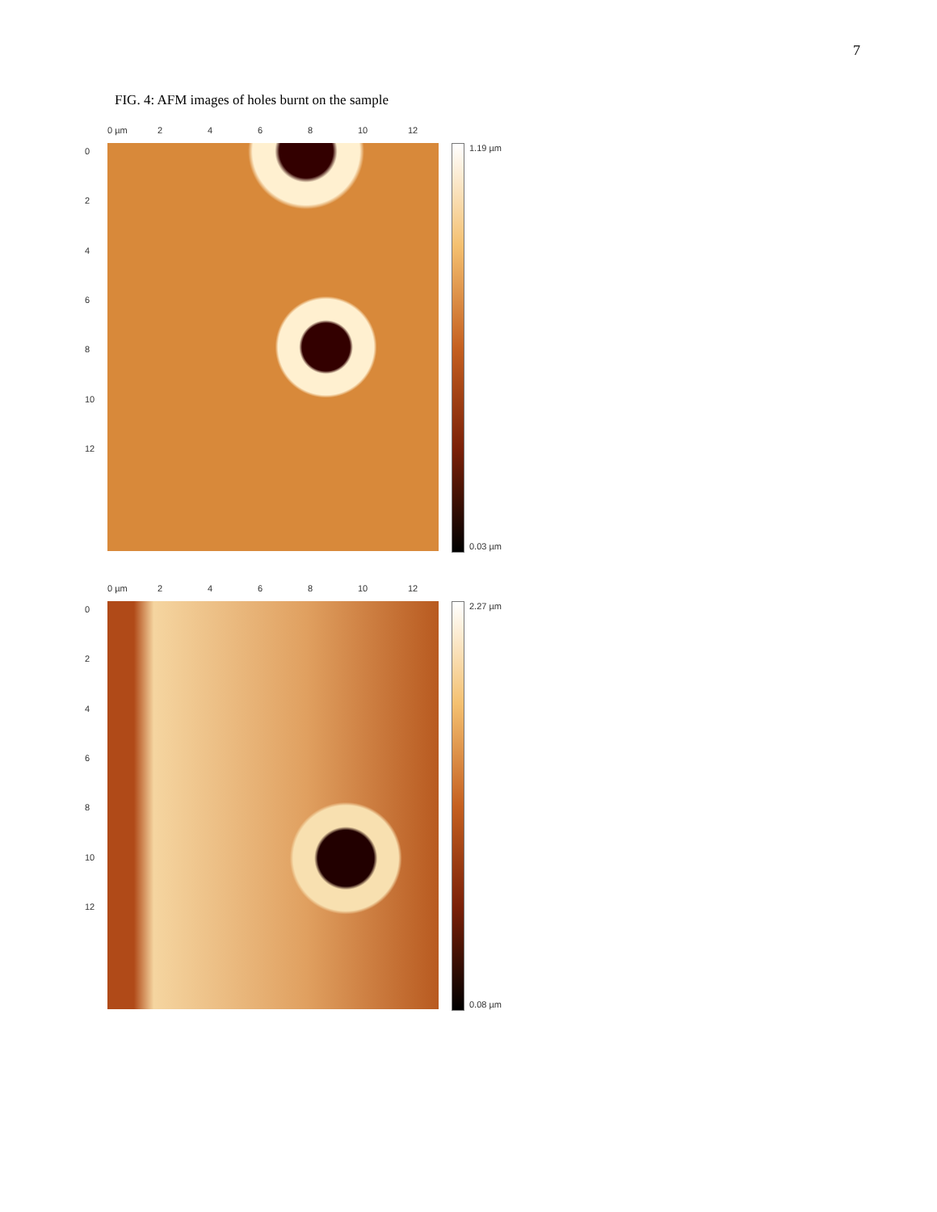7
FIG. 4: AFM images of holes burnt on the sample
0 µm 2468 10 12
02468
10
12
1.19 µm
0.03 µm
0 µm 2468 10 12
02468
10
12
2.27 µm
0.08 µm